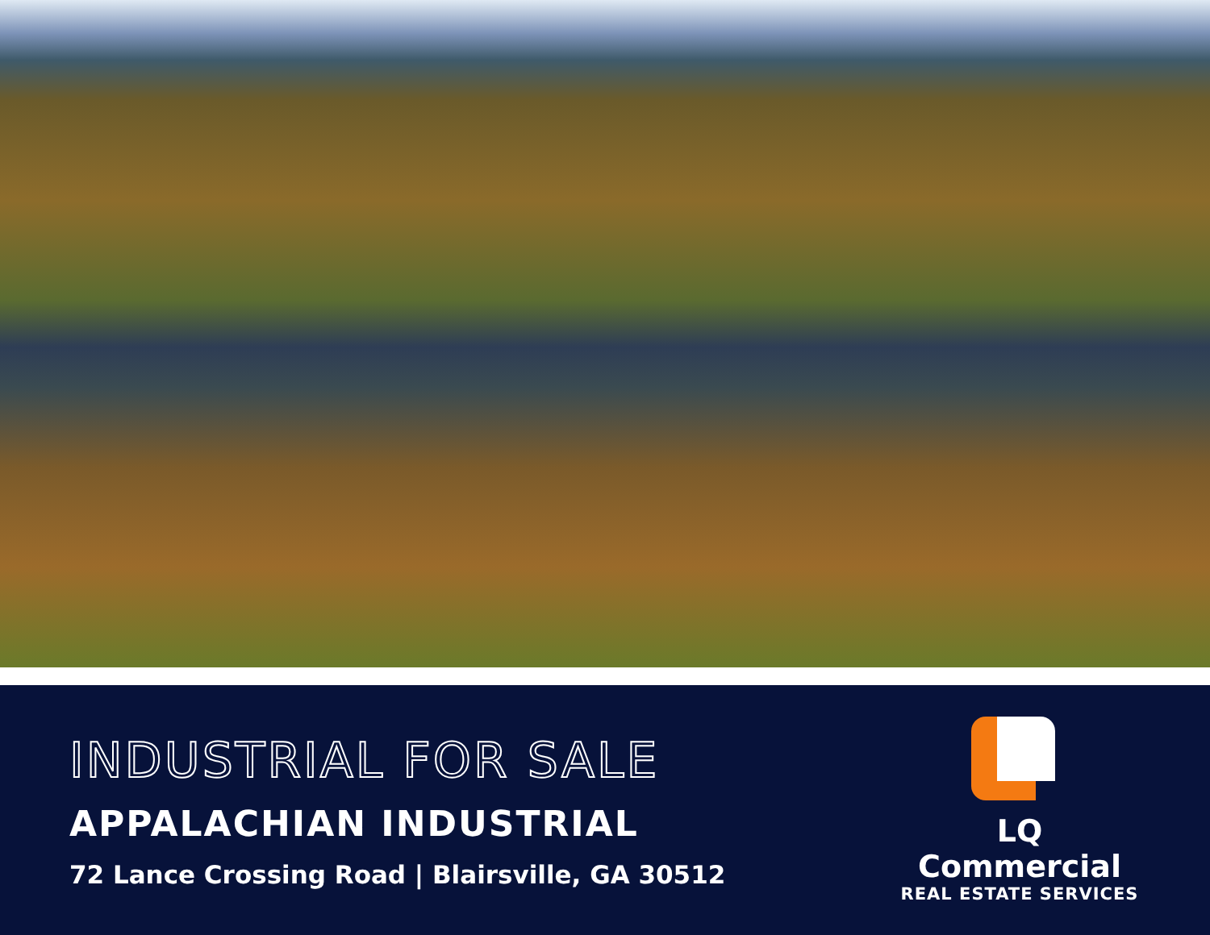INDUSTRIAL FOR SALE
APPALACHIAN INDUSTRIAL
72 Lance Crossing Road | Blairsville, GA 30512
LQ Commercial
REAL ESTATE SERVICES